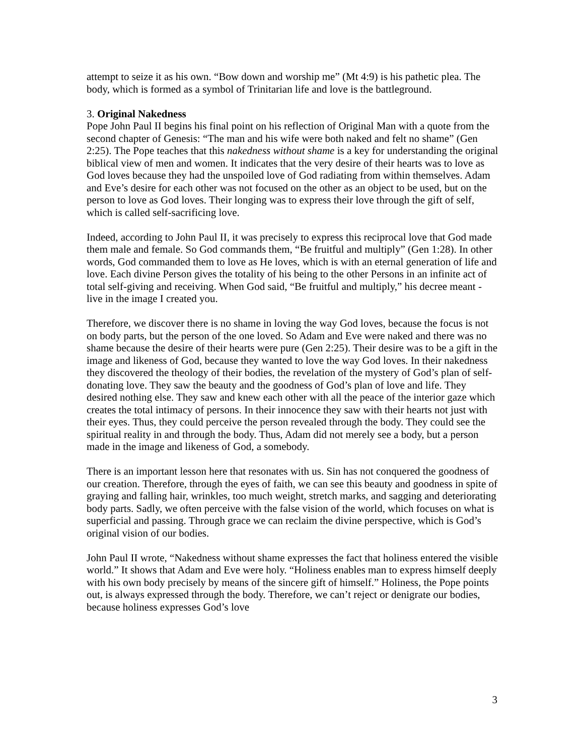attempt to seize it as his own. “Bow down and worship me” (Mt 4:9) is his pathetic plea. The body, which is formed as a symbol of Trinitarian life and love is the battleground.
3. Original Nakedness
Pope John Paul II begins his final point on his reflection of Original Man with a quote from the second chapter of Genesis: “The man and his wife were both naked and felt no shame” (Gen 2:25). The Pope teaches that this nakedness without shame is a key for understanding the original biblical view of men and women. It indicates that the very desire of their hearts was to love as God loves because they had the unspoiled love of God radiating from within themselves. Adam and Eve’s desire for each other was not focused on the other as an object to be used, but on the person to love as God loves. Their longing was to express their love through the gift of self, which is called self-sacrificing love.
Indeed, according to John Paul II, it was precisely to express this reciprocal love that God made them male and female. So God commands them, “Be fruitful and multiply” (Gen 1:28). In other words, God commanded them to love as He loves, which is with an eternal generation of life and love. Each divine Person gives the totality of his being to the other Persons in an infinite act of total self-giving and receiving. When God said, “Be fruitful and multiply,” his decree meant - live in the image I created you.
Therefore, we discover there is no shame in loving the way God loves, because the focus is not on body parts, but the person of the one loved. So Adam and Eve were naked and there was no shame because the desire of their hearts were pure (Gen 2:25). Their desire was to be a gift in the image and likeness of God, because they wanted to love the way God loves. In their nakedness they discovered the theology of their bodies, the revelation of the mystery of God’s plan of self-donating love. They saw the beauty and the goodness of God’s plan of love and life. They desired nothing else. They saw and knew each other with all the peace of the interior gaze which creates the total intimacy of persons. In their innocence they saw with their hearts not just with their eyes. Thus, they could perceive the person revealed through the body. They could see the spiritual reality in and through the body. Thus, Adam did not merely see a body, but a person made in the image and likeness of God, a somebody.
There is an important lesson here that resonates with us. Sin has not conquered the goodness of our creation. Therefore, through the eyes of faith, we can see this beauty and goodness in spite of graying and falling hair, wrinkles, too much weight, stretch marks, and sagging and deteriorating body parts. Sadly, we often perceive with the false vision of the world, which focuses on what is superficial and passing. Through grace we can reclaim the divine perspective, which is God’s original vision of our bodies.
John Paul II wrote, “Nakedness without shame expresses the fact that holiness entered the visible world.” It shows that Adam and Eve were holy. “Holiness enables man to express himself deeply with his own body precisely by means of the sincere gift of himself.” Holiness, the Pope points out, is always expressed through the body. Therefore, we can’t reject or denigrate our bodies, because holiness expresses God’s love
3